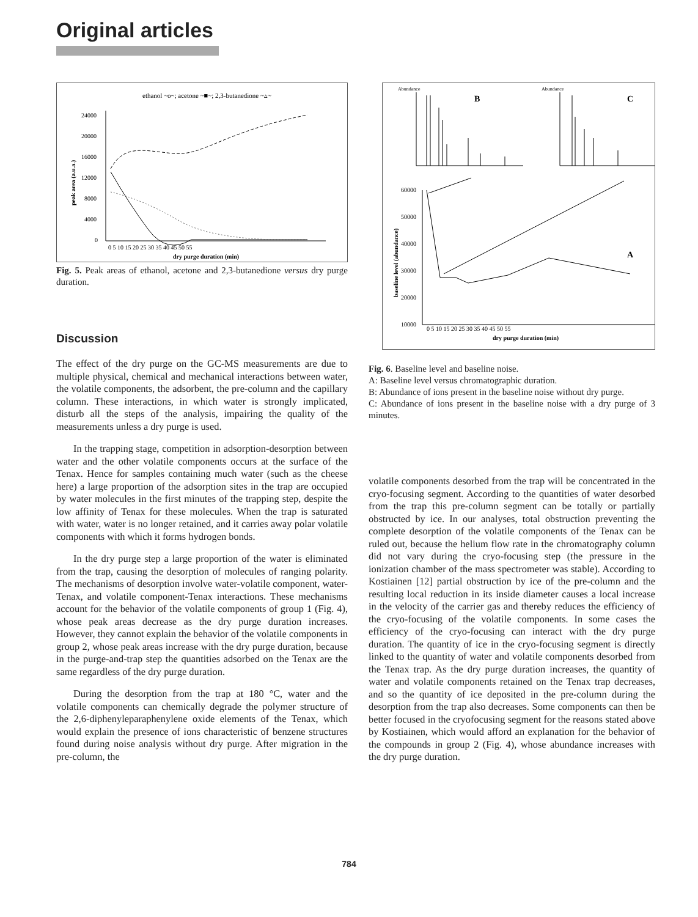Original articles
ethanol ~o~; acetone ~■~; 2,3-butanedione ~▵~
24000
20000
16000
12000
8000
4000
0
peak area (a.u.a.)
0 5 10 15 20 25 30 35 40 45 50 55
dry purge duration (min)
Fig. 5. Peak areas of ethanol, acetone and 2,3-butanedione versus dry purge duration.
Discussion
The effect of the dry purge on the GC-MS measurements are due to multiple physical, chemical and mechanical interactions between water, the volatile components, the adsorbent, the pre-column and the capillary column. These interactions, in which water is strongly implicated, disturb all the steps of the analysis, impairing the quality of the measurements unless a dry purge is used.
In the trapping stage, competition in adsorption-desorption between water and the other volatile components occurs at the surface of the Tenax. Hence for samples containing much water (such as the cheese here) a large proportion of the adsorption sites in the trap are occupied by water molecules in the first minutes of the trapping step, despite the low affinity of Tenax for these molecules. When the trap is saturated with water, water is no longer retained, and it carries away polar volatile components with which it forms hydrogen bonds.
In the dry purge step a large proportion of the water is eliminated from the trap, causing the desorption of molecules of ranging polarity. The mechanisms of desorption involve water-volatile component, water-Tenax, and volatile component-Tenax interactions. These mechanisms account for the behavior of the volatile components of group 1 (Fig. 4), whose peak areas decrease as the dry purge duration increases. However, they cannot explain the behavior of the volatile components in group 2, whose peak areas increase with the dry purge duration, because in the purge-and-trap step the quantities adsorbed on the Tenax are the same regardless of the dry purge duration.
During the desorption from the trap at 180 °C, water and the volatile components can chemically degrade the polymer structure of the 2,6-diphenyleparaphenylene oxide elements of the Tenax, which would explain the presence of ions characteristic of benzene structures found during noise analysis without dry purge. After migration in the pre-column, the
Abundance
B
Abundance
C
60000
50000
40000
30000
20000
10000
baseline level (abundance)
0 5 10 15 20 25 30 35 40 45 50 55
dry purge duration (min)
A
Fig. 6. Baseline level and baseline noise.
A: Baseline level versus chromatographic duration.
B: Abundance of ions present in the baseline noise without dry purge.
C: Abundance of ions present in the baseline noise with a dry purge of 3 minutes.
volatile components desorbed from the trap will be concentrated in the cryo-focusing segment. According to the quantities of water desorbed from the trap this pre-column segment can be totally or partially obstructed by ice. In our analyses, total obstruction preventing the complete desorption of the volatile components of the Tenax can be ruled out, because the helium flow rate in the chromatography column did not vary during the cryo-focusing step (the pressure in the ionization chamber of the mass spectrometer was stable). According to Kostiainen [12] partial obstruction by ice of the pre-column and the resulting local reduction in its inside diameter causes a local increase in the velocity of the carrier gas and thereby reduces the efficiency of the cryo-focusing of the volatile components. In some cases the efficiency of the cryo-focusing can interact with the dry purge duration. The quantity of ice in the cryo-focusing segment is directly linked to the quantity of water and volatile components desorbed from the Tenax trap. As the dry purge duration increases, the quantity of water and volatile components retained on the Tenax trap decreases, and so the quantity of ice deposited in the pre-column during the desorption from the trap also decreases. Some components can then be better focused in the cryofocusing segment for the reasons stated above by Kostiainen, which would afford an explanation for the behavior of the compounds in group 2 (Fig. 4), whose abundance increases with the dry purge duration.
784